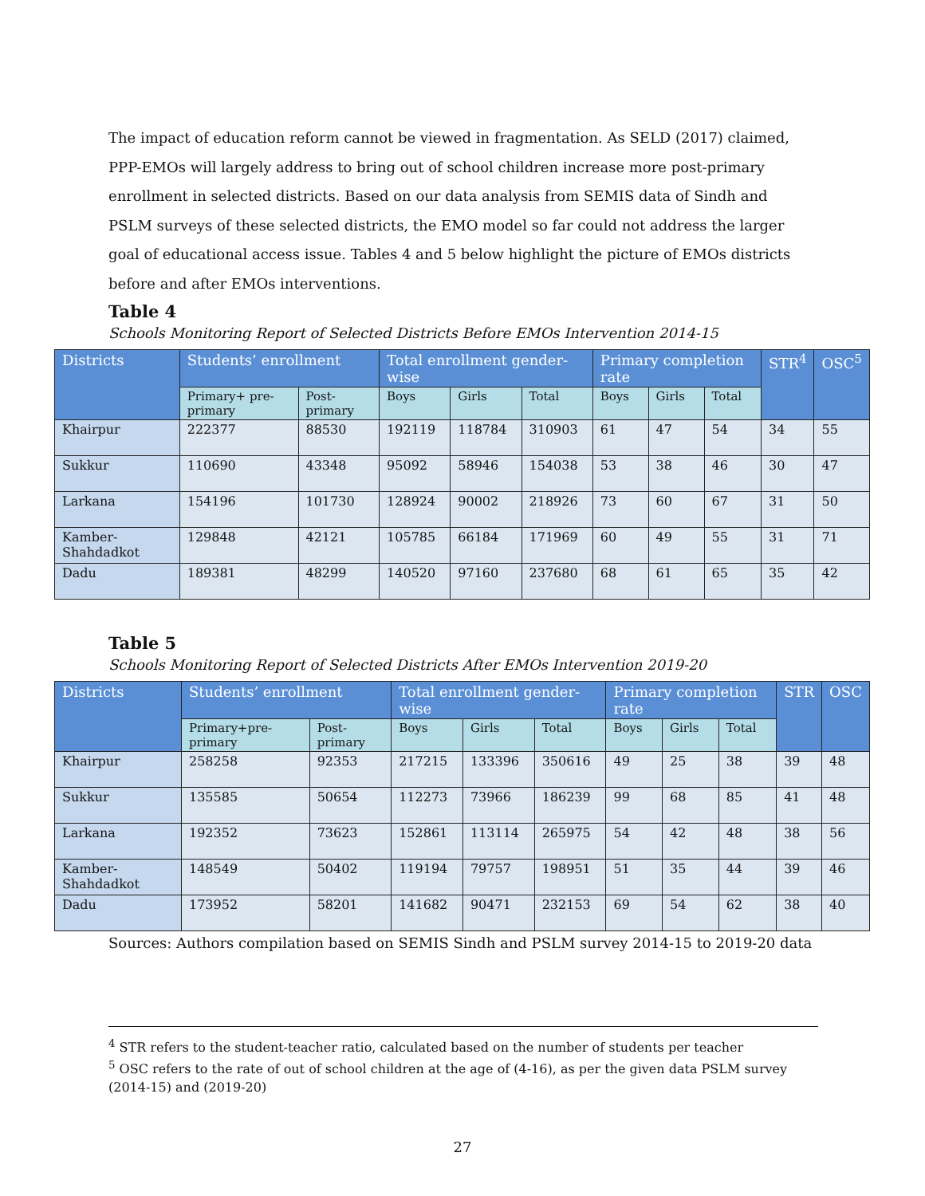The impact of education reform cannot be viewed in fragmentation. As SELD (2017) claimed, PPP-EMOs will largely address to bring out of school children increase more post-primary enrollment in selected districts. Based on our data analysis from SEMIS data of Sindh and PSLM surveys of these selected districts, the EMO model so far could not address the larger goal of educational access issue. Tables 4 and 5 below highlight the picture of EMOs districts before and after EMOs interventions.
Table 4
Schools Monitoring Report of Selected Districts Before EMOs Intervention 2014-15
| Districts | Students’ enrollment | | Total enrollment gender-wise | | | Primary completion rate | | | STR<sup>4</sup> | OSC<sup>5</sup> |
| --- | --- | --- | --- | --- | --- | --- | --- | --- | --- | --- |
| | Primary+ pre-primary | Post-primary | Boys | Girls | Total | Boys | Girls | Total | | |
| Khairpur | 222377 | 88530 | 192119 | 118784 | 310903 | 61 | 47 | 54 | 34 | 55 |
| Sukkur | 110690 | 43348 | 95092 | 58946 | 154038 | 53 | 38 | 46 | 30 | 47 |
| Larkana | 154196 | 101730 | 128924 | 90002 | 218926 | 73 | 60 | 67 | 31 | 50 |
| Kamber-Shahdadkot | 129848 | 42121 | 105785 | 66184 | 171969 | 60 | 49 | 55 | 31 | 71 |
| Dadu | 189381 | 48299 | 140520 | 97160 | 237680 | 68 | 61 | 65 | 35 | 42 |
Table 5
Schools Monitoring Report of Selected Districts After EMOs Intervention 2019-20
| Districts | Students’ enrollment | | Total enrollment gender-wise | | | Primary completion rate | | | STR | OSC |
| --- | --- | --- | --- | --- | --- | --- | --- | --- | --- | --- |
| | Primary+pre-primary | Post-primary | Boys | Girls | Total | Boys | Girls | Total | | |
| Khairpur | 258258 | 92353 | 217215 | 133396 | 350616 | 49 | 25 | 38 | 39 | 48 |
| Sukkur | 135585 | 50654 | 112273 | 73966 | 186239 | 99 | 68 | 85 | 41 | 48 |
| Larkana | 192352 | 73623 | 152861 | 113114 | 265975 | 54 | 42 | 48 | 38 | 56 |
| Kamber-Shahdadkot | 148549 | 50402 | 119194 | 79757 | 198951 | 51 | 35 | 44 | 39 | 46 |
| Dadu | 173952 | 58201 | 141682 | 90471 | 232153 | 69 | 54 | 62 | 38 | 40 |
Sources: Authors compilation based on SEMIS Sindh and PSLM survey 2014-15 to 2019-20 data
<sup>4</sup> STR refers to the student-teacher ratio, calculated based on the number of students per teacher
<sup>5</sup> OSC refers to the rate of out of school children at the age of (4-16), as per the given data PSLM survey (2014-15) and (2019-20)
27